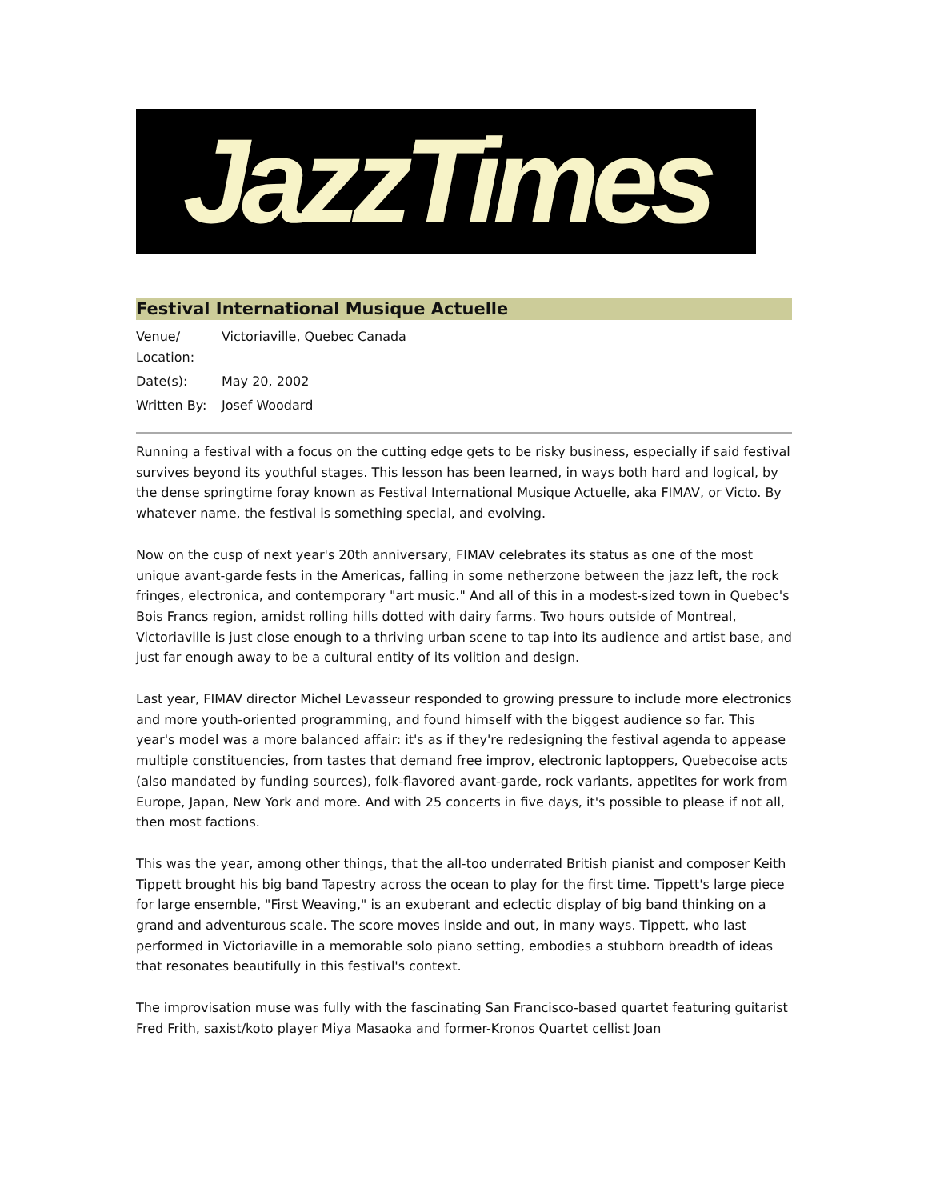JazzTimes
Festival International Musique Actuelle
| Venue/ Location: | Victoriaville, Quebec Canada |
| Date(s): | May 20, 2002 |
| Written By: | Josef Woodard |
Running a festival with a focus on the cutting edge gets to be risky business, especially if said festival survives beyond its youthful stages. This lesson has been learned, in ways both hard and logical, by the dense springtime foray known as Festival International Musique Actuelle, aka FIMAV, or Victo. By whatever name, the festival is something special, and evolving.
Now on the cusp of next year's 20th anniversary, FIMAV celebrates its status as one of the most unique avant-garde fests in the Americas, falling in some netherzone between the jazz left, the rock fringes, electronica, and contemporary "art music." And all of this in a modest-sized town in Quebec's Bois Francs region, amidst rolling hills dotted with dairy farms. Two hours outside of Montreal, Victoriaville is just close enough to a thriving urban scene to tap into its audience and artist base, and just far enough away to be a cultural entity of its volition and design.
Last year, FIMAV director Michel Levasseur responded to growing pressure to include more electronics and more youth-oriented programming, and found himself with the biggest audience so far. This year's model was a more balanced affair: it's as if they're redesigning the festival agenda to appease multiple constituencies, from tastes that demand free improv, electronic laptoppers, Quebecoise acts (also mandated by funding sources), folk-flavored avant-garde, rock variants, appetites for work from Europe, Japan, New York and more. And with 25 concerts in five days, it's possible to please if not all, then most factions.
This was the year, among other things, that the all-too underrated British pianist and composer Keith Tippett brought his big band Tapestry across the ocean to play for the first time. Tippett's large piece for large ensemble, "First Weaving," is an exuberant and eclectic display of big band thinking on a grand and adventurous scale. The score moves inside and out, in many ways. Tippett, who last performed in Victoriaville in a memorable solo piano setting, embodies a stubborn breadth of ideas that resonates beautifully in this festival's context.
The improvisation muse was fully with the fascinating San Francisco-based quartet featuring guitarist Fred Frith, saxist/koto player Miya Masaoka and former-Kronos Quartet cellist Joan